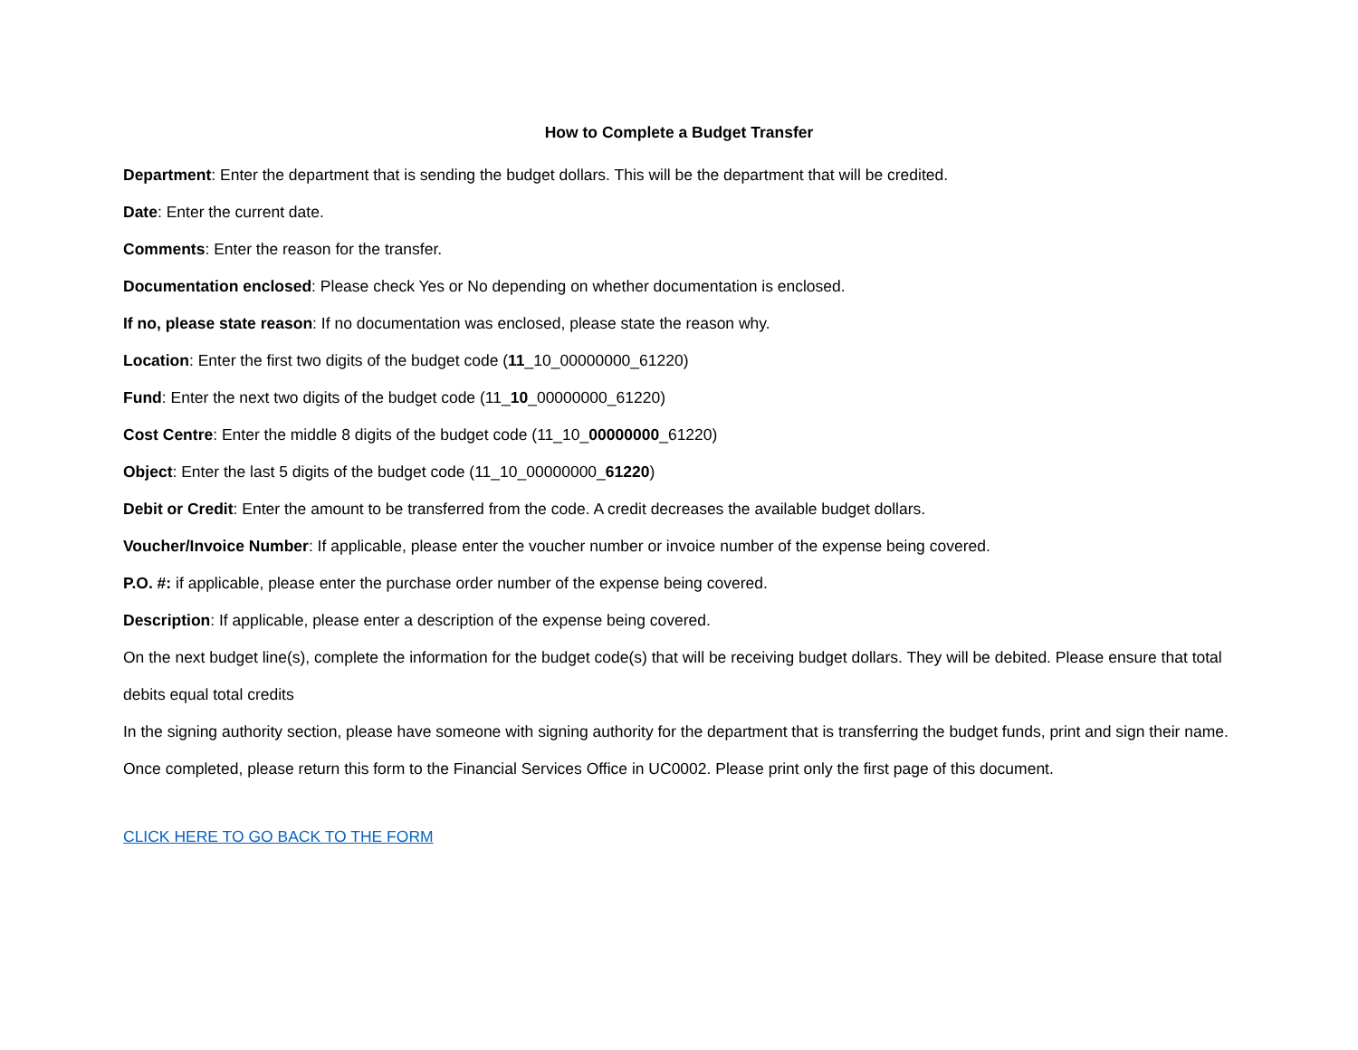How to Complete a Budget Transfer
Department: Enter the department that is sending the budget dollars. This will be the department that will be credited.
Date: Enter the current date.
Comments: Enter the reason for the transfer.
Documentation enclosed: Please check Yes or No depending on whether documentation is enclosed.
If no, please state reason: If no documentation was enclosed, please state the reason why.
Location: Enter the first two digits of the budget code (11_10_00000000_61220)
Fund: Enter the next two digits of the budget code (11_10_00000000_61220)
Cost Centre: Enter the middle 8 digits of the budget code (11_10_00000000_61220)
Object: Enter the last 5 digits of the budget code (11_10_00000000_61220)
Debit or Credit: Enter the amount to be transferred from the code. A credit decreases the available budget dollars.
Voucher/Invoice Number: If applicable, please enter the voucher number or invoice number of the expense being covered.
P.O. #: if applicable, please enter the purchase order number of the expense being covered.
Description: If applicable, please enter a description of the expense being covered.
On the next budget line(s), complete the information for the budget code(s) that will be receiving budget dollars. They will be debited. Please ensure that total debits equal total credits
In the signing authority section, please have someone with signing authority for the department that is transferring the budget funds, print and sign their name.
Once completed, please return this form to the Financial Services Office in UC0002. Please print only the first page of this document.
CLICK HERE TO GO BACK TO THE FORM